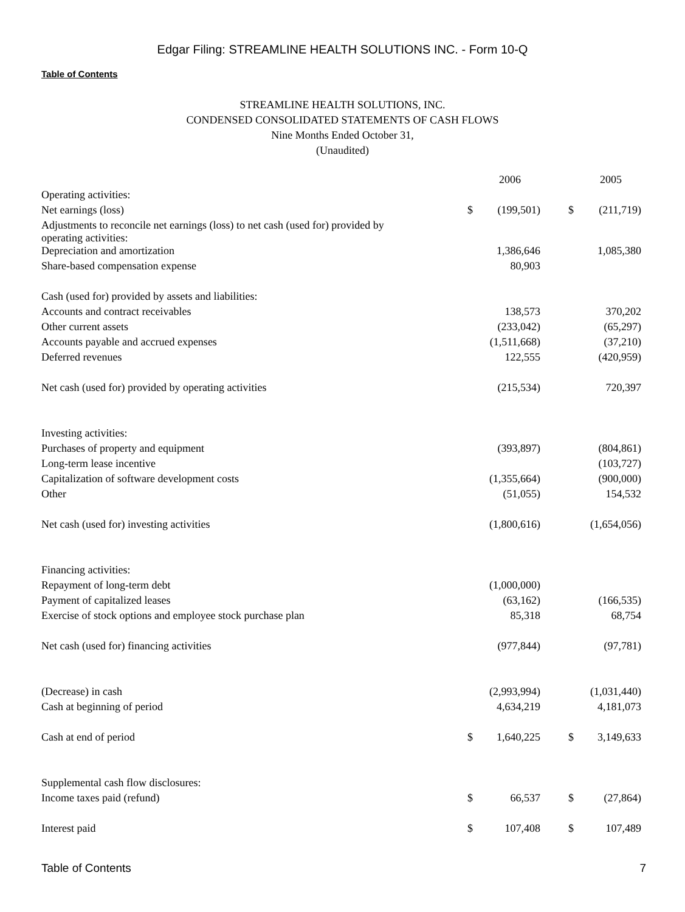Edgar Filing: STREAMLINE HEALTH SOLUTIONS INC. - Form 10-Q
Table of Contents
STREAMLINE HEALTH SOLUTIONS, INC.
CONDENSED CONSOLIDATED STATEMENTS OF CASH FLOWS
Nine Months Ended October 31,
(Unaudited)
| | | 2006 | | | 2005 |
| Operating activities: | | | | | |
| Net earnings (loss) | $ | (199,501) | | $ | (211,719) |
| Adjustments to reconcile net earnings (loss) to net cash (used for) provided by operating activities: | | | | | |
| Depreciation and amortization | | 1,386,646 | | | 1,085,380 |
| Share-based compensation expense | | 80,903 | | | |
| Cash (used for) provided by assets and liabilities: | | | | | |
| Accounts and contract receivables | | 138,573 | | | 370,202 |
| Other current assets | | (233,042) | | | (65,297) |
| Accounts payable and accrued expenses | | (1,511,668) | | | (37,210) |
| Deferred revenues | | 122,555 | | | (420,959) |
| Net cash (used for) provided by operating activities | | (215,534) | | | 720,397 |
| Investing activities: | | | | | |
| Purchases of property and equipment | | (393,897) | | | (804,861) |
| Long-term lease incentive | | | | | (103,727) |
| Capitalization of software development costs | | (1,355,664) | | | (900,000) |
| Other | | (51,055) | | | 154,532 |
| Net cash (used for) investing activities | | (1,800,616) | | | (1,654,056) |
| Financing activities: | | | | | |
| Repayment of long-term debt | | (1,000,000) | | | |
| Payment of capitalized leases | | (63,162) | | | (166,535) |
| Exercise of stock options and employee stock purchase plan | | 85,318 | | | 68,754 |
| Net cash (used for) financing activities | | (977,844) | | | (97,781) |
| (Decrease) in cash | | (2,993,994) | | | (1,031,440) |
| Cash at beginning of period | | 4,634,219 | | | 4,181,073 |
| Cash at end of period | $ | 1,640,225 | | $ | 3,149,633 |
| Supplemental cash flow disclosures: | | | | | |
| Income taxes paid (refund) | $ | 66,537 | | $ | (27,864) |
| Interest paid | $ | 107,408 | | $ | 107,489 |
Table of Contents 7